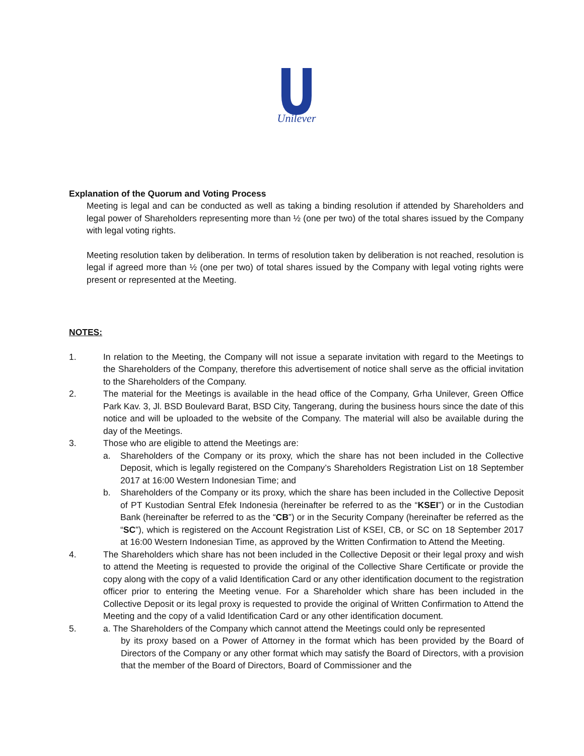Unilever
Explanation of the Quorum and Voting Process
Meeting is legal and can be conducted as well as taking a binding resolution if attended by Shareholders and legal power of Shareholders representing more than ½ (one per two) of the total shares issued by the Company with legal voting rights.
Meeting resolution taken by deliberation. In terms of resolution taken by deliberation is not reached, resolution is legal if agreed more than ½ (one per two) of total shares issued by the Company with legal voting rights were present or represented at the Meeting.
NOTES:
1. In relation to the Meeting, the Company will not issue a separate invitation with regard to the Meetings to the Shareholders of the Company, therefore this advertisement of notice shall serve as the official invitation to the Shareholders of the Company.
2. The material for the Meetings is available in the head office of the Company, Grha Unilever, Green Office Park Kav. 3, Jl. BSD Boulevard Barat, BSD City, Tangerang, during the business hours since the date of this notice and will be uploaded to the website of the Company. The material will also be available during the day of the Meetings.
3. Those who are eligible to attend the Meetings are:
a. Shareholders of the Company or its proxy, which the share has not been included in the Collective Deposit, which is legally registered on the Company’s Shareholders Registration List on 18 September 2017 at 16:00 Western Indonesian Time; and
b. Shareholders of the Company or its proxy, which the share has been included in the Collective Deposit of PT Kustodian Sentral Efek Indonesia (hereinafter be referred to as the “KSEI”) or in the Custodian Bank (hereinafter be referred to as the “CB”) or in the Security Company (hereinafter be referred as the “SC”), which is registered on the Account Registration List of KSEI, CB, or SC on 18 September 2017 at 16:00 Western Indonesian Time, as approved by the Written Confirmation to Attend the Meeting.
4. The Shareholders which share has not been included in the Collective Deposit or their legal proxy and wish to attend the Meeting is requested to provide the original of the Collective Share Certificate or provide the copy along with the copy of a valid Identification Card or any other identification document to the registration officer prior to entering the Meeting venue. For a Shareholder which share has been included in the Collective Deposit or its legal proxy is requested to provide the original of Written Confirmation to Attend the Meeting and the copy of a valid Identification Card or any other identification document.
5. a. The Shareholders of the Company which cannot attend the Meetings could only be represented
by its proxy based on a Power of Attorney in the format which has been provided by the Board of Directors of the Company or any other format which may satisfy the Board of Directors, with a provision that the member of the Board of Directors, Board of Commissioner and the